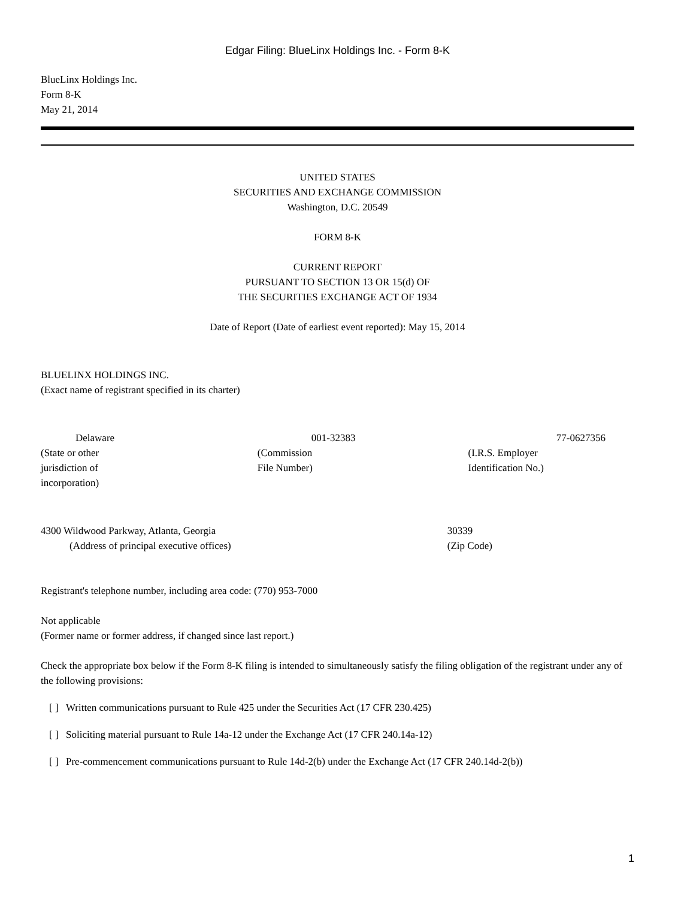Edgar Filing: BlueLinx Holdings Inc. - Form 8-K
BlueLinx Holdings Inc.
Form 8-K
May 21, 2014
UNITED STATES
SECURITIES AND EXCHANGE COMMISSION
Washington, D.C. 20549
FORM 8-K
CURRENT REPORT
PURSUANT TO SECTION 13 OR 15(d) OF
THE SECURITIES EXCHANGE ACT OF 1934
Date of Report (Date of earliest event reported): May 15, 2014
BLUELINX HOLDINGS INC.
(Exact name of registrant specified in its charter)
| Delaware | 001-32383 | 77-0627356 |
| (State or other jurisdiction of incorporation) | (Commission File Number) | (I.R.S. Employer Identification No.) |
| 4300 Wildwood Parkway, Atlanta, Georgia | 30339 |
| (Address of principal executive offices) | (Zip Code) |
Registrant's telephone number, including area code: (770) 953-7000
Not applicable
(Former name or former address, if changed since last report.)
Check the appropriate box below if the Form 8-K filing is intended to simultaneously satisfy the filing obligation of the registrant under any of the following provisions:
[ ]
Written communications pursuant to Rule 425 under the Securities Act (17 CFR 230.425)
[ ]
Soliciting material pursuant to Rule 14a-12 under the Exchange Act (17 CFR 240.14a-12)
[ ]
Pre-commencement communications pursuant to Rule 14d-2(b) under the Exchange Act (17 CFR 240.14d-2(b))
1